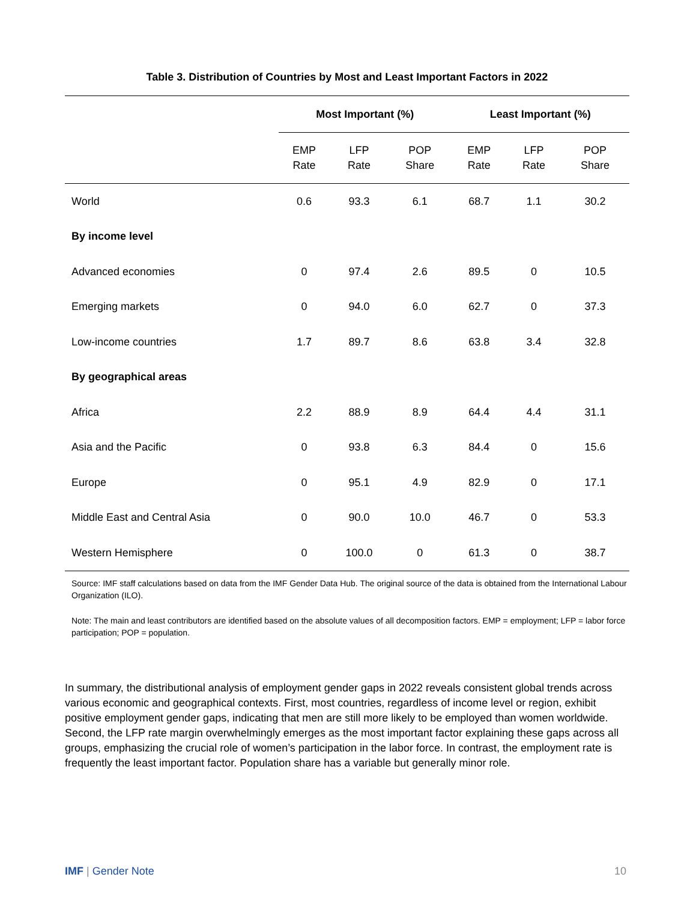Table 3. Distribution of Countries by Most and Least Important Factors in 2022
| | Most Important (%) | | | Least Important (%) | | |
| --- | --- | --- | --- | --- | --- | --- |
| | EMP Rate | LFP Rate | POP Share | EMP Rate | LFP Rate | POP Share |
| World | 0.6 | 93.3 | 6.1 | 68.7 | 1.1 | 30.2 |
| By income level | | | | | | |
| Advanced economies | 0 | 97.4 | 2.6 | 89.5 | 0 | 10.5 |
| Emerging markets | 0 | 94.0 | 6.0 | 62.7 | 0 | 37.3 |
| Low-income countries | 1.7 | 89.7 | 8.6 | 63.8 | 3.4 | 32.8 |
| By geographical areas | | | | | | |
| Africa | 2.2 | 88.9 | 8.9 | 64.4 | 4.4 | 31.1 |
| Asia and the Pacific | 0 | 93.8 | 6.3 | 84.4 | 0 | 15.6 |
| Europe | 0 | 95.1 | 4.9 | 82.9 | 0 | 17.1 |
| Middle East and Central Asia | 0 | 90.0 | 10.0 | 46.7 | 0 | 53.3 |
| Western Hemisphere | 0 | 100.0 | 0 | 61.3 | 0 | 38.7 |
Source: IMF staff calculations based on data from the IMF Gender Data Hub. The original source of the data is obtained from the International Labour Organization (ILO).
Note: The main and least contributors are identified based on the absolute values of all decomposition factors. EMP = employment; LFP = labor force participation; POP = population.
In summary, the distributional analysis of employment gender gaps in 2022 reveals consistent global trends across various economic and geographical contexts. First, most countries, regardless of income level or region, exhibit positive employment gender gaps, indicating that men are still more likely to be employed than women worldwide. Second, the LFP rate margin overwhelmingly emerges as the most important factor explaining these gaps across all groups, emphasizing the crucial role of women’s participation in the labor force. In contrast, the employment rate is frequently the least important factor. Population share has a variable but generally minor role.
IMF | Gender Note 10